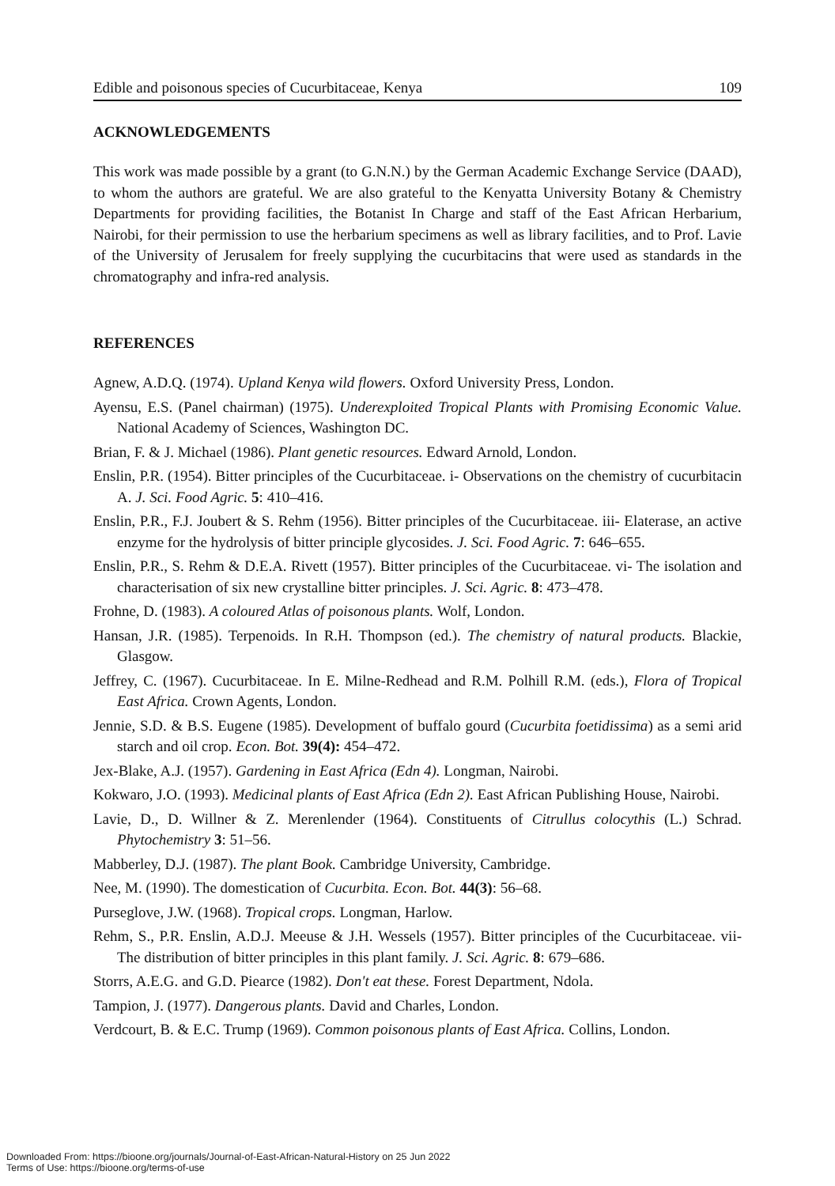Edible and poisonous species of Cucurbitaceae, Kenya 109
ACKNOWLEDGEMENTS
This work was made possible by a grant (to G.N.N.) by the German Academic Exchange Service (DAAD), to whom the authors are grateful. We are also grateful to the Kenyatta University Botany & Chemistry Departments for providing facilities, the Botanist In Charge and staff of the East African Herbarium, Nairobi, for their permission to use the herbarium specimens as well as library facilities, and to Prof. Lavie of the University of Jerusalem for freely supplying the cucurbitacins that were used as standards in the chromatography and infra-red analysis.
REFERENCES
Agnew, A.D.Q. (1974). Upland Kenya wild flowers. Oxford University Press, London.
Ayensu, E.S. (Panel chairman) (1975). Underexploited Tropical Plants with Promising Economic Value. National Academy of Sciences, Washington DC.
Brian, F. & J. Michael (1986). Plant genetic resources. Edward Arnold, London.
Enslin, P.R. (1954). Bitter principles of the Cucurbitaceae. i- Observations on the chemistry of cucurbitacin A. J. Sci. Food Agric. 5: 410–416.
Enslin, P.R., F.J. Joubert & S. Rehm (1956). Bitter principles of the Cucurbitaceae. iii- Elaterase, an active enzyme for the hydrolysis of bitter principle glycosides. J. Sci. Food Agric. 7: 646–655.
Enslin, P.R., S. Rehm & D.E.A. Rivett (1957). Bitter principles of the Cucurbitaceae. vi- The isolation and characterisation of six new crystalline bitter principles. J. Sci. Agric. 8: 473–478.
Frohne, D. (1983). A coloured Atlas of poisonous plants. Wolf, London.
Hansan, J.R. (1985). Terpenoids. In R.H. Thompson (ed.). The chemistry of natural products. Blackie, Glasgow.
Jeffrey, C. (1967). Cucurbitaceae. In E. Milne-Redhead and R.M. Polhill R.M. (eds.), Flora of Tropical East Africa. Crown Agents, London.
Jennie, S.D. & B.S. Eugene (1985). Development of buffalo gourd (Cucurbita foetidissima) as a semi arid starch and oil crop. Econ. Bot. 39(4): 454–472.
Jex-Blake, A.J. (1957). Gardening in East Africa (Edn 4). Longman, Nairobi.
Kokwaro, J.O. (1993). Medicinal plants of East Africa (Edn 2). East African Publishing House, Nairobi.
Lavie, D., D. Willner & Z. Merenlender (1964). Constituents of Citrullus colocythis (L.) Schrad. Phytochemistry 3: 51–56.
Mabberley, D.J. (1987). The plant Book. Cambridge University, Cambridge.
Nee, M. (1990). The domestication of Cucurbita. Econ. Bot. 44(3): 56–68.
Purseglove, J.W. (1968). Tropical crops. Longman, Harlow.
Rehm, S., P.R. Enslin, A.D.J. Meeuse & J.H. Wessels (1957). Bitter principles of the Cucurbitaceae. vii- The distribution of bitter principles in this plant family. J. Sci. Agric. 8: 679–686.
Storrs, A.E.G. and G.D. Piearce (1982). Don't eat these. Forest Department, Ndola.
Tampion, J. (1977). Dangerous plants. David and Charles, London.
Verdcourt, B. & E.C. Trump (1969). Common poisonous plants of East Africa. Collins, London.
Downloaded From: https://bioone.org/journals/Journal-of-East-African-Natural-History on 25 Jun 2022
Terms of Use: https://bioone.org/terms-of-use